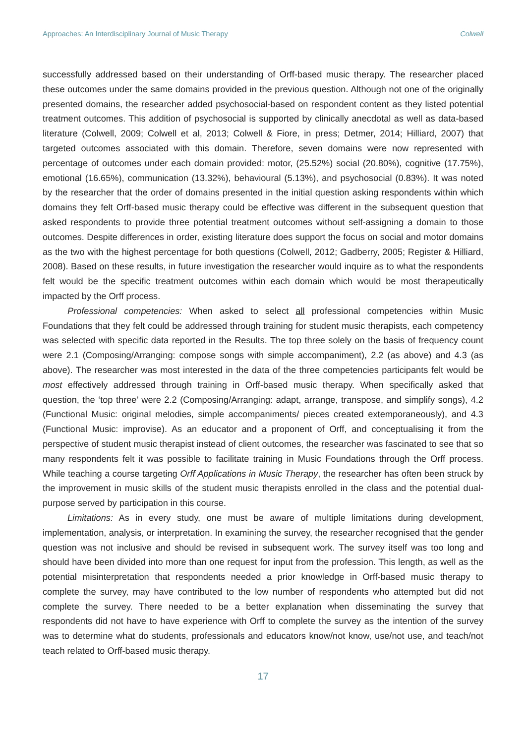Approaches: An Interdisciplinary Journal of Music Therapy Colwell
successfully addressed based on their understanding of Orff-based music therapy. The researcher placed these outcomes under the same domains provided in the previous question. Although not one of the originally presented domains, the researcher added psychosocial-based on respondent content as they listed potential treatment outcomes. This addition of psychosocial is supported by clinically anecdotal as well as data-based literature (Colwell, 2009; Colwell et al, 2013; Colwell & Fiore, in press; Detmer, 2014; Hilliard, 2007) that targeted outcomes associated with this domain. Therefore, seven domains were now represented with percentage of outcomes under each domain provided: motor, (25.52%) social (20.80%), cognitive (17.75%), emotional (16.65%), communication (13.32%), behavioural (5.13%), and psychosocial (0.83%). It was noted by the researcher that the order of domains presented in the initial question asking respondents within which domains they felt Orff-based music therapy could be effective was different in the subsequent question that asked respondents to provide three potential treatment outcomes without self-assigning a domain to those outcomes. Despite differences in order, existing literature does support the focus on social and motor domains as the two with the highest percentage for both questions (Colwell, 2012; Gadberry, 2005; Register & Hilliard, 2008). Based on these results, in future investigation the researcher would inquire as to what the respondents felt would be the specific treatment outcomes within each domain which would be most therapeutically impacted by the Orff process.
Professional competencies: When asked to select all professional competencies within Music Foundations that they felt could be addressed through training for student music therapists, each competency was selected with specific data reported in the Results. The top three solely on the basis of frequency count were 2.1 (Composing/Arranging: compose songs with simple accompaniment), 2.2 (as above) and 4.3 (as above). The researcher was most interested in the data of the three competencies participants felt would be most effectively addressed through training in Orff-based music therapy. When specifically asked that question, the ‘top three’ were 2.2 (Composing/Arranging: adapt, arrange, transpose, and simplify songs), 4.2 (Functional Music: original melodies, simple accompaniments/ pieces created extemporaneously), and 4.3 (Functional Music: improvise). As an educator and a proponent of Orff, and conceptualising it from the perspective of student music therapist instead of client outcomes, the researcher was fascinated to see that so many respondents felt it was possible to facilitate training in Music Foundations through the Orff process. While teaching a course targeting Orff Applications in Music Therapy, the researcher has often been struck by the improvement in music skills of the student music therapists enrolled in the class and the potential dual-purpose served by participation in this course.
Limitations: As in every study, one must be aware of multiple limitations during development, implementation, analysis, or interpretation. In examining the survey, the researcher recognised that the gender question was not inclusive and should be revised in subsequent work. The survey itself was too long and should have been divided into more than one request for input from the profession. This length, as well as the potential misinterpretation that respondents needed a prior knowledge in Orff-based music therapy to complete the survey, may have contributed to the low number of respondents who attempted but did not complete the survey. There needed to be a better explanation when disseminating the survey that respondents did not have to have experience with Orff to complete the survey as the intention of the survey was to determine what do students, professionals and educators know/not know, use/not use, and teach/not teach related to Orff-based music therapy.
17